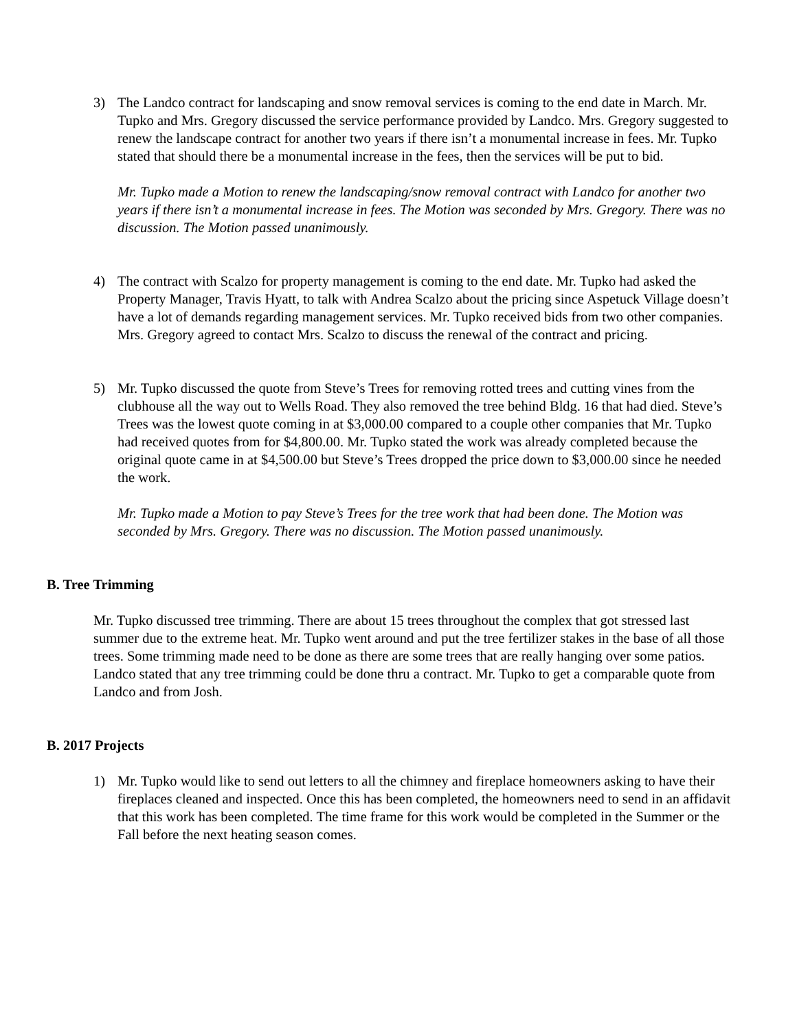3) The Landco contract for landscaping and snow removal services is coming to the end date in March. Mr. Tupko and Mrs. Gregory discussed the service performance provided by Landco. Mrs. Gregory suggested to renew the landscape contract for another two years if there isn’t a monumental increase in fees. Mr. Tupko stated that should there be a monumental increase in the fees, then the services will be put to bid.
Mr. Tupko made a Motion to renew the landscaping/snow removal contract with Landco for another two years if there isn’t a monumental increase in fees. The Motion was seconded by Mrs. Gregory. There was no discussion. The Motion passed unanimously.
4) The contract with Scalzo for property management is coming to the end date. Mr. Tupko had asked the Property Manager, Travis Hyatt, to talk with Andrea Scalzo about the pricing since Aspetuck Village doesn’t have a lot of demands regarding management services. Mr. Tupko received bids from two other companies. Mrs. Gregory agreed to contact Mrs. Scalzo to discuss the renewal of the contract and pricing.
5) Mr. Tupko discussed the quote from Steve’s Trees for removing rotted trees and cutting vines from the clubhouse all the way out to Wells Road. They also removed the tree behind Bldg. 16 that had died. Steve’s Trees was the lowest quote coming in at $3,000.00 compared to a couple other companies that Mr. Tupko had received quotes from for $4,800.00. Mr. Tupko stated the work was already completed because the original quote came in at $4,500.00 but Steve’s Trees dropped the price down to $3,000.00 since he needed the work.
Mr. Tupko made a Motion to pay Steve’s Trees for the tree work that had been done. The Motion was seconded by Mrs. Gregory. There was no discussion. The Motion passed unanimously.
B. Tree Trimming
Mr. Tupko discussed tree trimming. There are about 15 trees throughout the complex that got stressed last summer due to the extreme heat. Mr. Tupko went around and put the tree fertilizer stakes in the base of all those trees. Some trimming made need to be done as there are some trees that are really hanging over some patios. Landco stated that any tree trimming could be done thru a contract. Mr. Tupko to get a comparable quote from Landco and from Josh.
B. 2017 Projects
1) Mr. Tupko would like to send out letters to all the chimney and fireplace homeowners asking to have their fireplaces cleaned and inspected. Once this has been completed, the homeowners need to send in an affidavit that this work has been completed. The time frame for this work would be completed in the Summer or the Fall before the next heating season comes.